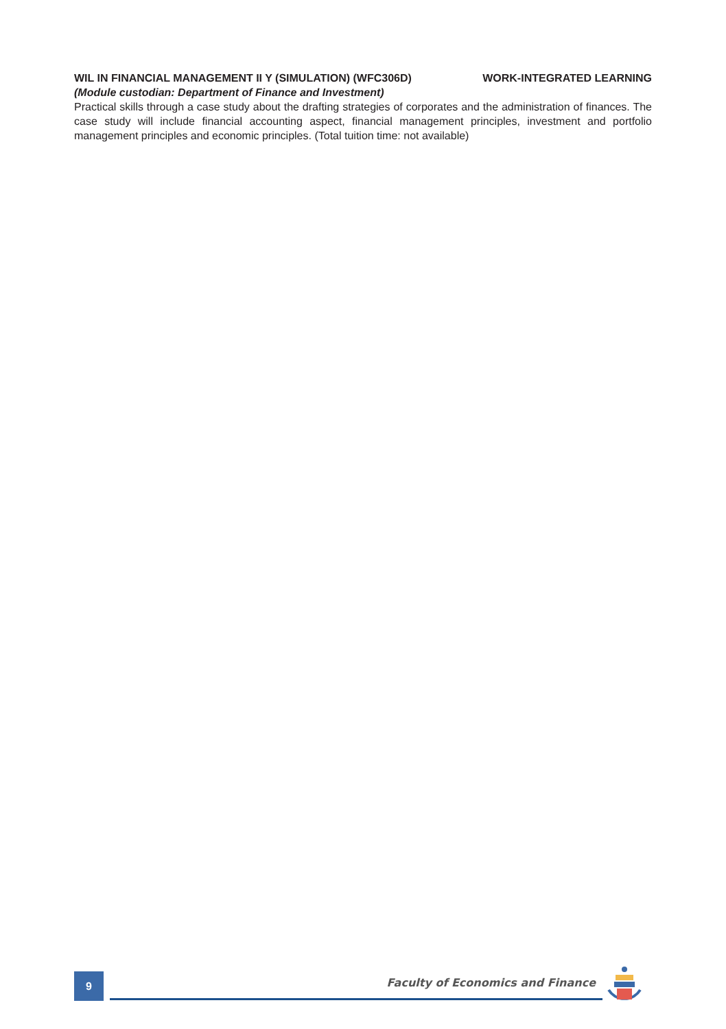WIL IN FINANCIAL MANAGEMENT II Y (SIMULATION) (WFC306D) WORK-INTEGRATED LEARNING
(Module custodian: Department of Finance and Investment)
Practical skills through a case study about the drafting strategies of corporates and the administration of finances. The case study will include financial accounting aspect, financial management principles, investment and portfolio management principles and economic principles. (Total tuition time: not available)
9
Faculty of Economics and Finance